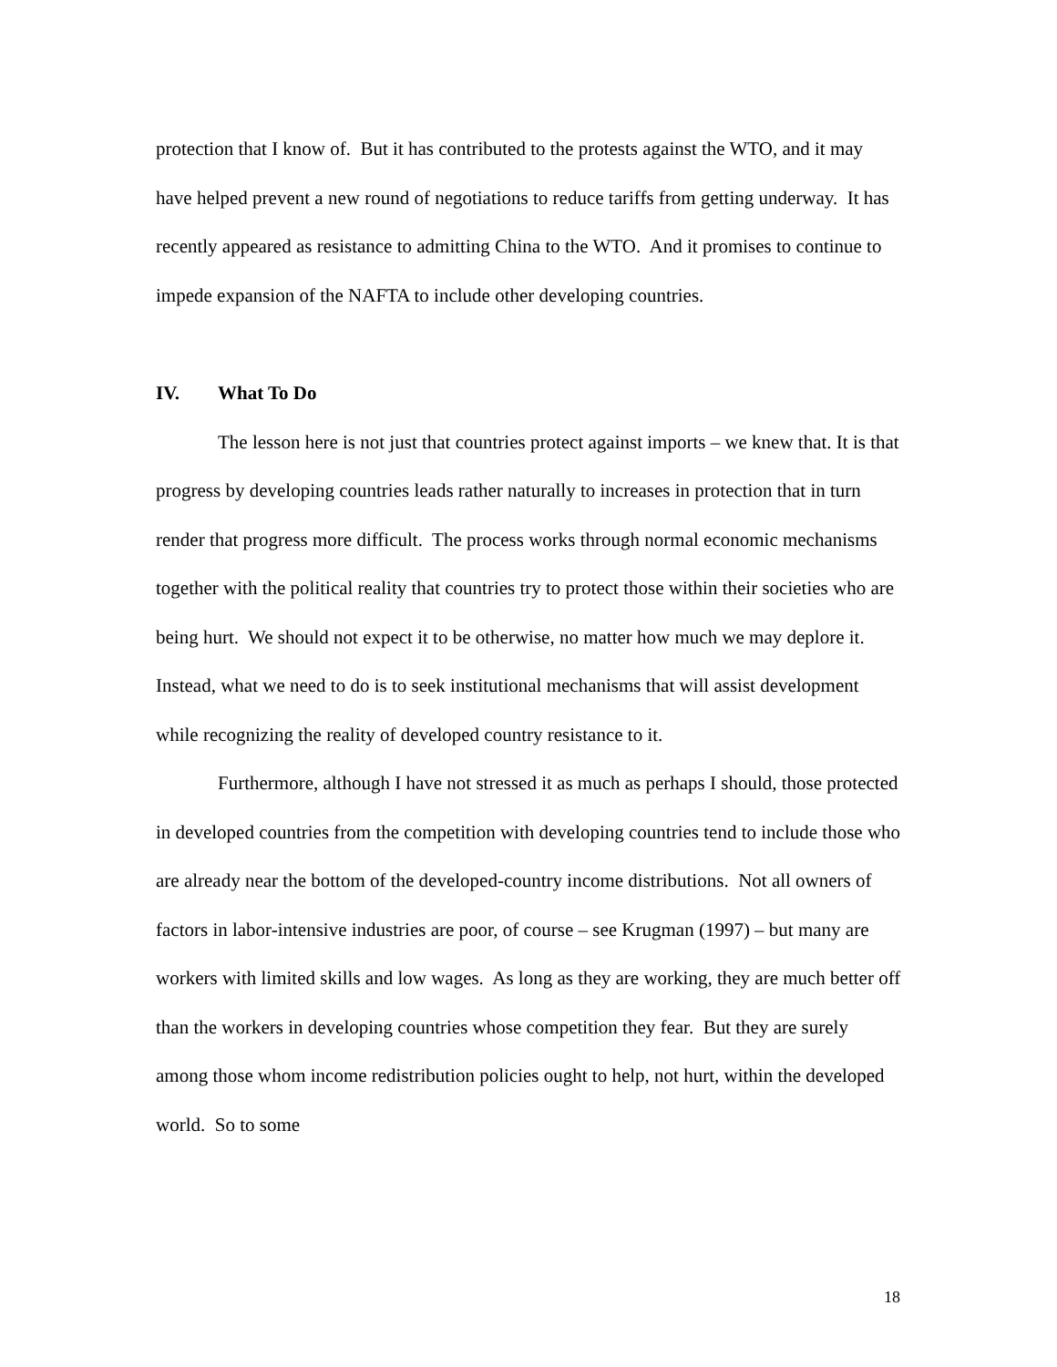protection that I know of. But it has contributed to the protests against the WTO, and it may have helped prevent a new round of negotiations to reduce tariffs from getting underway. It has recently appeared as resistance to admitting China to the WTO. And it promises to continue to impede expansion of the NAFTA to include other developing countries.
IV. What To Do
The lesson here is not just that countries protect against imports – we knew that. It is that progress by developing countries leads rather naturally to increases in protection that in turn render that progress more difficult. The process works through normal economic mechanisms together with the political reality that countries try to protect those within their societies who are being hurt. We should not expect it to be otherwise, no matter how much we may deplore it. Instead, what we need to do is to seek institutional mechanisms that will assist development while recognizing the reality of developed country resistance to it.
Furthermore, although I have not stressed it as much as perhaps I should, those protected in developed countries from the competition with developing countries tend to include those who are already near the bottom of the developed-country income distributions. Not all owners of factors in labor-intensive industries are poor, of course – see Krugman (1997) – but many are workers with limited skills and low wages. As long as they are working, they are much better off than the workers in developing countries whose competition they fear. But they are surely among those whom income redistribution policies ought to help, not hurt, within the developed world. So to some
18